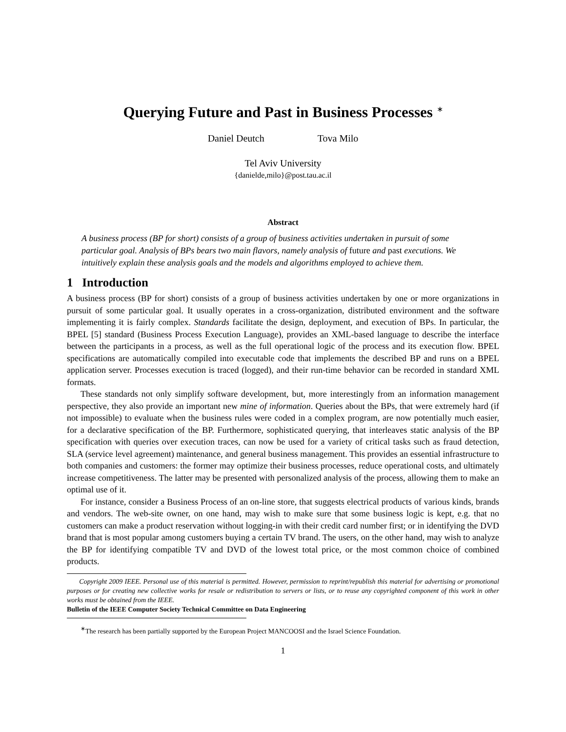Querying Future and Past in Business Processes <sup>∗</sup>
Daniel Deutch Tova Milo
Tel Aviv University
{danielde,milo}@post.tau.ac.il
Abstract
A business process (BP for short) consists of a group of business activities undertaken in pursuit of some particular goal. Analysis of BPs bears two main flavors, namely analysis of future and past executions. We intuitively explain these analysis goals and the models and algorithms employed to achieve them.
1 Introduction
A business process (BP for short) consists of a group of business activities undertaken by one or more organizations in pursuit of some particular goal. It usually operates in a cross-organization, distributed environment and the software implementing it is fairly complex. Standards facilitate the design, deployment, and execution of BPs. In particular, the BPEL [5] standard (Business Process Execution Language), provides an XML-based language to describe the interface between the participants in a process, as well as the full operational logic of the process and its execution flow. BPEL specifications are automatically compiled into executable code that implements the described BP and runs on a BPEL application server. Processes execution is traced (logged), and their run-time behavior can be recorded in standard XML formats.
These standards not only simplify software development, but, more interestingly from an information management perspective, they also provide an important new mine of information. Queries about the BPs, that were extremely hard (if not impossible) to evaluate when the business rules were coded in a complex program, are now potentially much easier, for a declarative specification of the BP. Furthermore, sophisticated querying, that interleaves static analysis of the BP specification with queries over execution traces, can now be used for a variety of critical tasks such as fraud detection, SLA (service level agreement) maintenance, and general business management. This provides an essential infrastructure to both companies and customers: the former may optimize their business processes, reduce operational costs, and ultimately increase competitiveness. The latter may be presented with personalized analysis of the process, allowing them to make an optimal use of it.
For instance, consider a Business Process of an on-line store, that suggests electrical products of various kinds, brands and vendors. The web-site owner, on one hand, may wish to make sure that some business logic is kept, e.g. that no customers can make a product reservation without logging-in with their credit card number first; or in identifying the DVD brand that is most popular among customers buying a certain TV brand. The users, on the other hand, may wish to analyze the BP for identifying compatible TV and DVD of the lowest total price, or the most common choice of combined products.
Copyright 2009 IEEE. Personal use of this material is permitted. However, permission to reprint/republish this material for advertising or promotional purposes or for creating new collective works for resale or redistribution to servers or lists, or to reuse any copyrighted component of this work in other works must be obtained from the IEEE.
Bulletin of the IEEE Computer Society Technical Committee on Data Engineering
<sup>∗</sup>The research has been partially supported by the European Project MANCOOSI and the Israel Science Foundation.
1